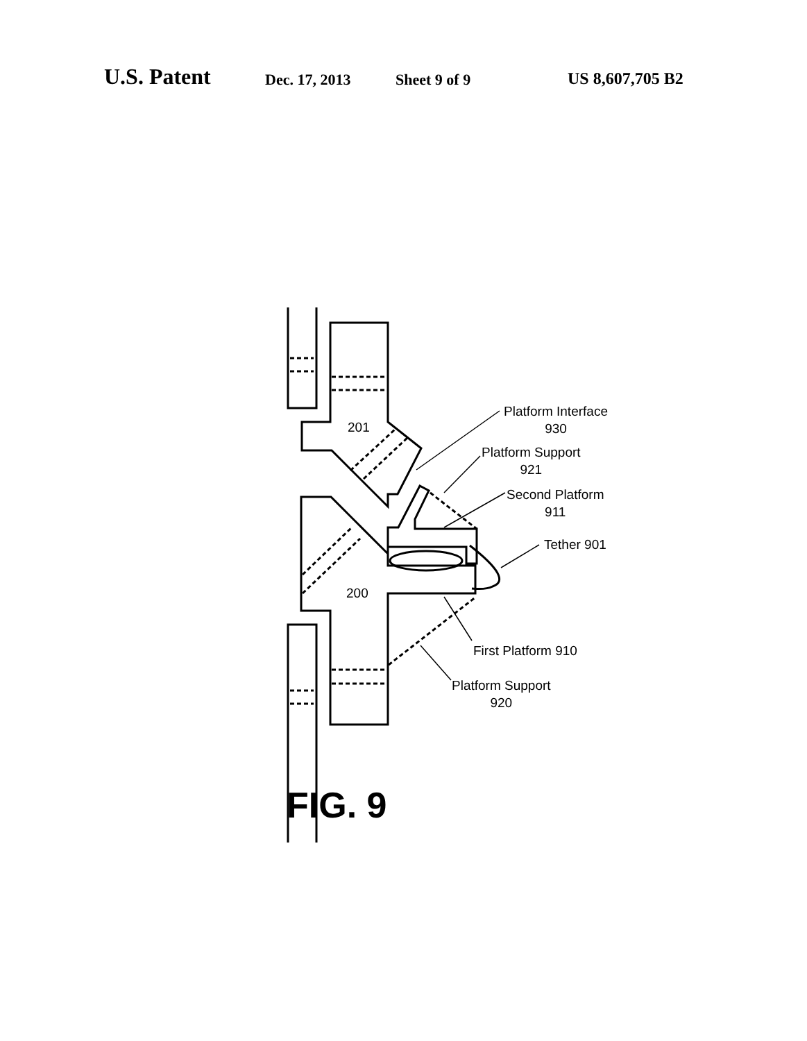U.S. Patent Dec. 17, 2013 Sheet 9 of 9 US 8,607,705 B2
Platform Interface
930
Platform Support
921
Second Platform
911
Tether 901
First Platform 910
Platform Support
920
201
200
FIG. 9